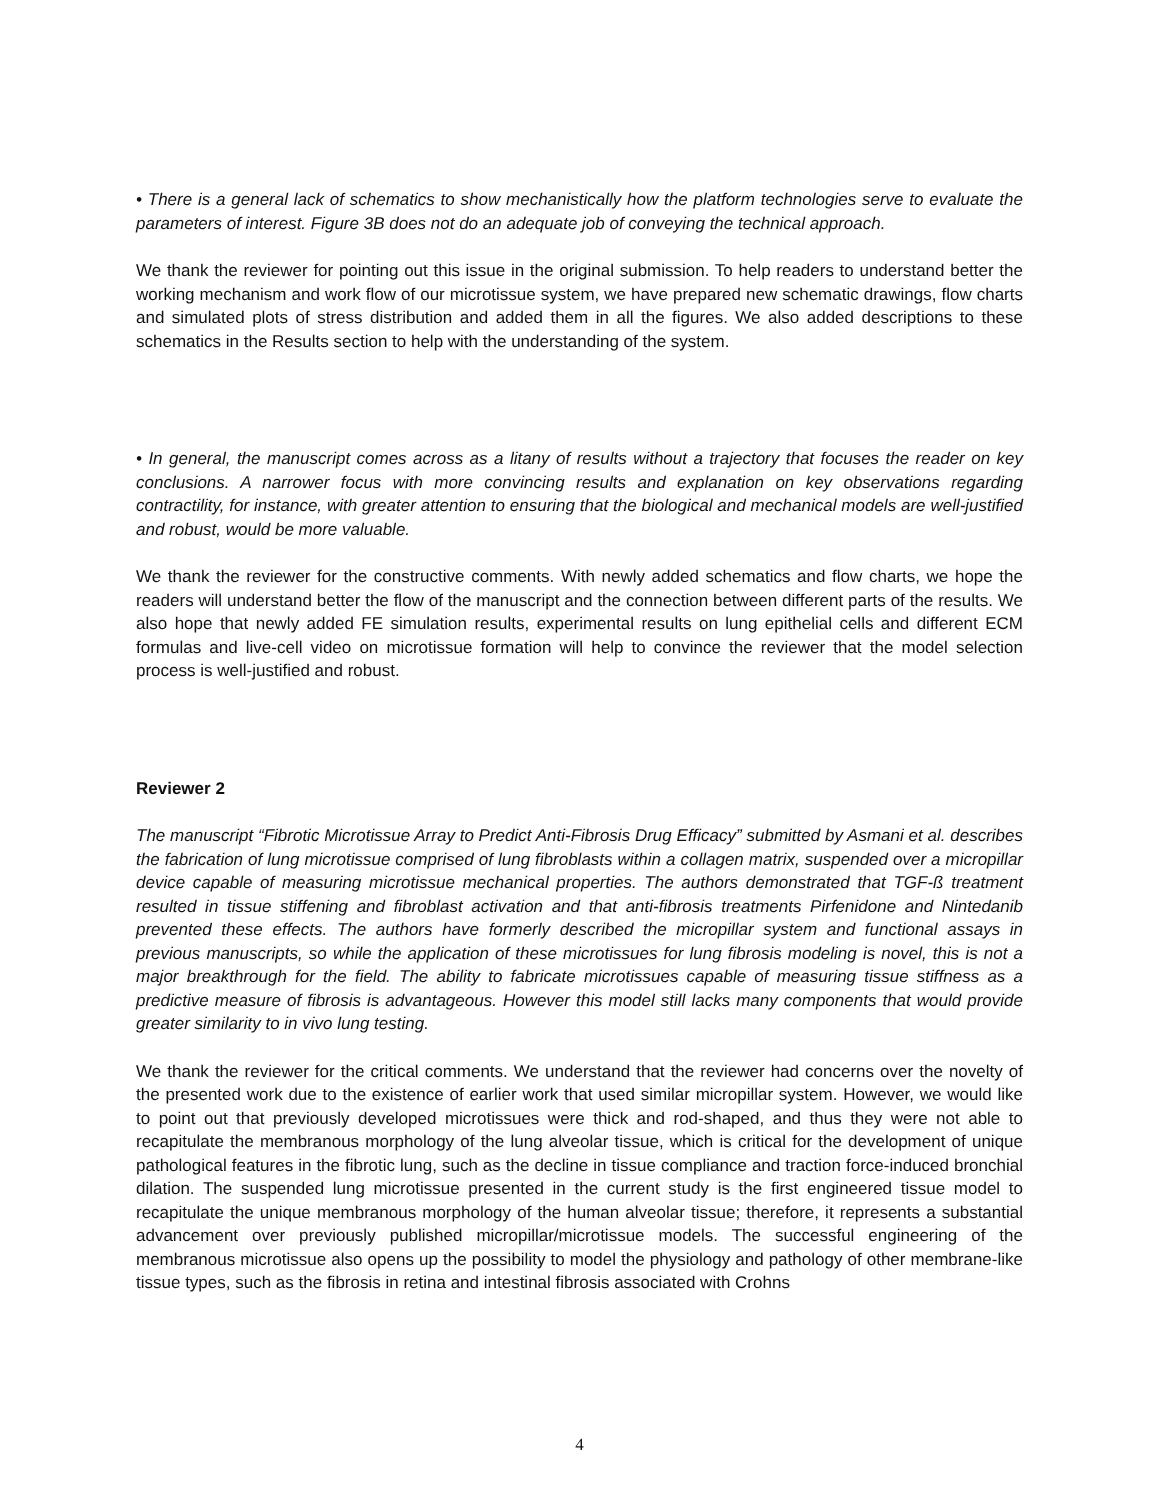• There is a general lack of schematics to show mechanistically how the platform technologies serve to evaluate the parameters of interest. Figure 3B does not do an adequate job of conveying the technical approach.
We thank the reviewer for pointing out this issue in the original submission. To help readers to understand better the working mechanism and work flow of our microtissue system, we have prepared new schematic drawings, flow charts and simulated plots of stress distribution and added them in all the figures. We also added descriptions to these schematics in the Results section to help with the understanding of the system.
• In general, the manuscript comes across as a litany of results without a trajectory that focuses the reader on key conclusions. A narrower focus with more convincing results and explanation on key observations regarding contractility, for instance, with greater attention to ensuring that the biological and mechanical models are well-justified and robust, would be more valuable.
We thank the reviewer for the constructive comments. With newly added schematics and flow charts, we hope the readers will understand better the flow of the manuscript and the connection between different parts of the results. We also hope that newly added FE simulation results, experimental results on lung epithelial cells and different ECM formulas and live-cell video on microtissue formation will help to convince the reviewer that the model selection process is well-justified and robust.
Reviewer 2
The manuscript “Fibrotic Microtissue Array to Predict Anti-Fibrosis Drug Efficacy” submitted by Asmani et al. describes the fabrication of lung microtissue comprised of lung fibroblasts within a collagen matrix, suspended over a micropillar device capable of measuring microtissue mechanical properties. The authors demonstrated that TGF-ß treatment resulted in tissue stiffening and fibroblast activation and that anti-fibrosis treatments Pirfenidone and Nintedanib prevented these effects. The authors have formerly described the micropillar system and functional assays in previous manuscripts, so while the application of these microtissues for lung fibrosis modeling is novel, this is not a major breakthrough for the field. The ability to fabricate microtissues capable of measuring tissue stiffness as a predictive measure of fibrosis is advantageous. However this model still lacks many components that would provide greater similarity to in vivo lung testing.
We thank the reviewer for the critical comments. We understand that the reviewer had concerns over the novelty of the presented work due to the existence of earlier work that used similar micropillar system. However, we would like to point out that previously developed microtissues were thick and rod-shaped, and thus they were not able to recapitulate the membranous morphology of the lung alveolar tissue, which is critical for the development of unique pathological features in the fibrotic lung, such as the decline in tissue compliance and traction force-induced bronchial dilation. The suspended lung microtissue presented in the current study is the first engineered tissue model to recapitulate the unique membranous morphology of the human alveolar tissue; therefore, it represents a substantial advancement over previously published micropillar/microtissue models. The successful engineering of the membranous microtissue also opens up the possibility to model the physiology and pathology of other membrane-like tissue types, such as the fibrosis in retina and intestinal fibrosis associated with Crohns
4